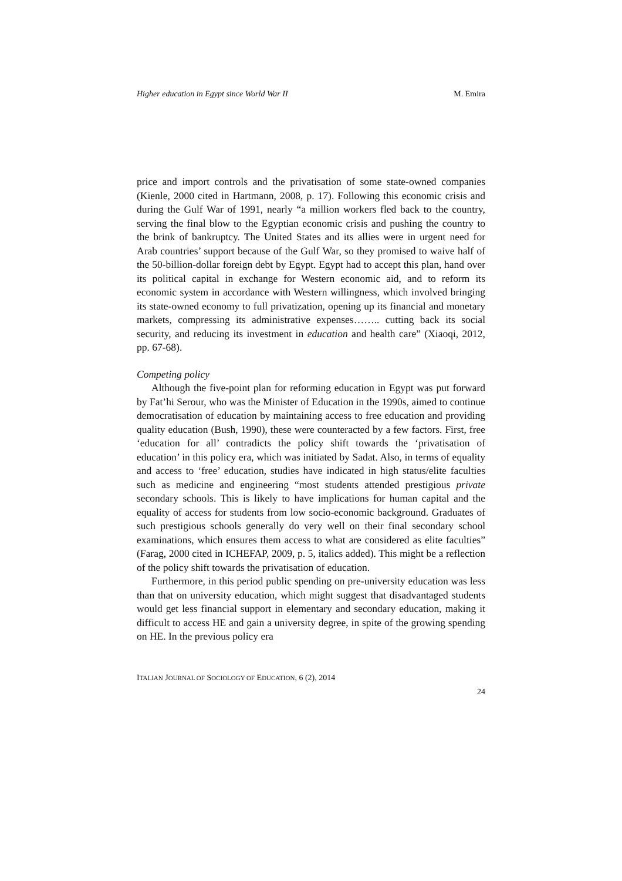Higher education in Egypt since World War II M. Emira
price and import controls and the privatisation of some state-owned companies (Kienle, 2000 cited in Hartmann, 2008, p. 17). Following this economic crisis and during the Gulf War of 1991, nearly “a million workers fled back to the country, serving the final blow to the Egyptian economic crisis and pushing the country to the brink of bankruptcy. The United States and its allies were in urgent need for Arab countries’ support because of the Gulf War, so they promised to waive half of the 50-billion-dollar foreign debt by Egypt. Egypt had to accept this plan, hand over its political capital in exchange for Western economic aid, and to reform its economic system in accordance with Western willingness, which involved bringing its state-owned economy to full privatization, opening up its financial and monetary markets, compressing its administrative expenses…….. cutting back its social security, and reducing its investment in education and health care” (Xiaoqi, 2012, pp. 67-68).
Competing policy
Although the five-point plan for reforming education in Egypt was put forward by Fat’hi Serour, who was the Minister of Education in the 1990s, aimed to continue democratisation of education by maintaining access to free education and providing quality education (Bush, 1990), these were counteracted by a few factors. First, free ‘education for all’ contradicts the policy shift towards the ‘privatisation of education’ in this policy era, which was initiated by Sadat. Also, in terms of equality and access to ‘free’ education, studies have indicated in high status/elite faculties such as medicine and engineering “most students attended prestigious private secondary schools. This is likely to have implications for human capital and the equality of access for students from low socio-economic background. Graduates of such prestigious schools generally do very well on their final secondary school examinations, which ensures them access to what are considered as elite faculties” (Farag, 2000 cited in ICHEFAP, 2009, p. 5, italics added). This might be a reflection of the policy shift towards the privatisation of education.
Furthermore, in this period public spending on pre-university education was less than that on university education, which might suggest that disadvantaged students would get less financial support in elementary and secondary education, making it difficult to access HE and gain a university degree, in spite of the growing spending on HE. In the previous policy era
ITALIAN JOURNAL OF SOCIOLOGY OF EDUCATION, 6 (2), 2014
24